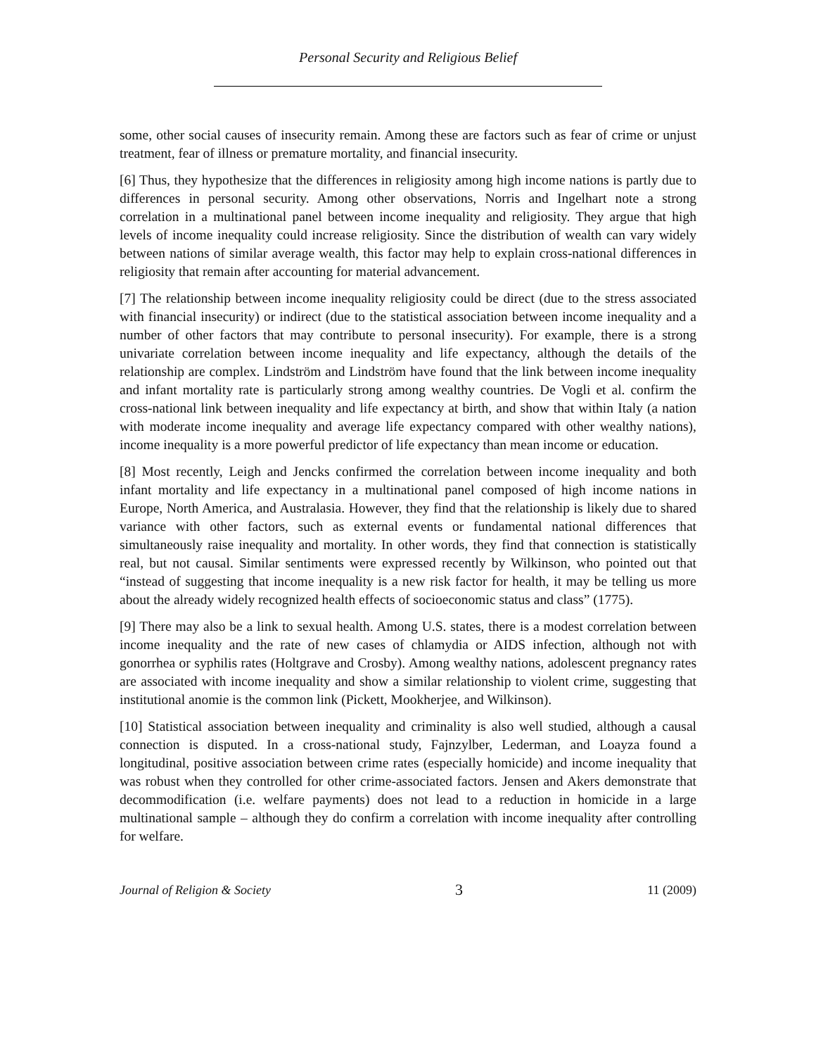Personal Security and Religious Belief
some, other social causes of insecurity remain. Among these are factors such as fear of crime or unjust treatment, fear of illness or premature mortality, and financial insecurity.
[6] Thus, they hypothesize that the differences in religiosity among high income nations is partly due to differences in personal security. Among other observations, Norris and Ingelhart note a strong correlation in a multinational panel between income inequality and religiosity. They argue that high levels of income inequality could increase religiosity. Since the distribution of wealth can vary widely between nations of similar average wealth, this factor may help to explain cross-national differences in religiosity that remain after accounting for material advancement.
[7] The relationship between income inequality religiosity could be direct (due to the stress associated with financial insecurity) or indirect (due to the statistical association between income inequality and a number of other factors that may contribute to personal insecurity). For example, there is a strong univariate correlation between income inequality and life expectancy, although the details of the relationship are complex. Lindström and Lindström have found that the link between income inequality and infant mortality rate is particularly strong among wealthy countries. De Vogli et al. confirm the cross-national link between inequality and life expectancy at birth, and show that within Italy (a nation with moderate income inequality and average life expectancy compared with other wealthy nations), income inequality is a more powerful predictor of life expectancy than mean income or education.
[8] Most recently, Leigh and Jencks confirmed the correlation between income inequality and both infant mortality and life expectancy in a multinational panel composed of high income nations in Europe, North America, and Australasia. However, they find that the relationship is likely due to shared variance with other factors, such as external events or fundamental national differences that simultaneously raise inequality and mortality. In other words, they find that connection is statistically real, but not causal. Similar sentiments were expressed recently by Wilkinson, who pointed out that “instead of suggesting that income inequality is a new risk factor for health, it may be telling us more about the already widely recognized health effects of socioeconomic status and class” (1775).
[9] There may also be a link to sexual health. Among U.S. states, there is a modest correlation between income inequality and the rate of new cases of chlamydia or AIDS infection, although not with gonorrhea or syphilis rates (Holtgrave and Crosby). Among wealthy nations, adolescent pregnancy rates are associated with income inequality and show a similar relationship to violent crime, suggesting that institutional anomie is the common link (Pickett, Mookherjee, and Wilkinson).
[10] Statistical association between inequality and criminality is also well studied, although a causal connection is disputed. In a cross-national study, Fajnzylber, Lederman, and Loayza found a longitudinal, positive association between crime rates (especially homicide) and income inequality that was robust when they controlled for other crime-associated factors. Jensen and Akers demonstrate that decommodification (i.e. welfare payments) does not lead to a reduction in homicide in a large multinational sample – although they do confirm a correlation with income inequality after controlling for welfare.
Journal of Religion & Society 3 11 (2009)